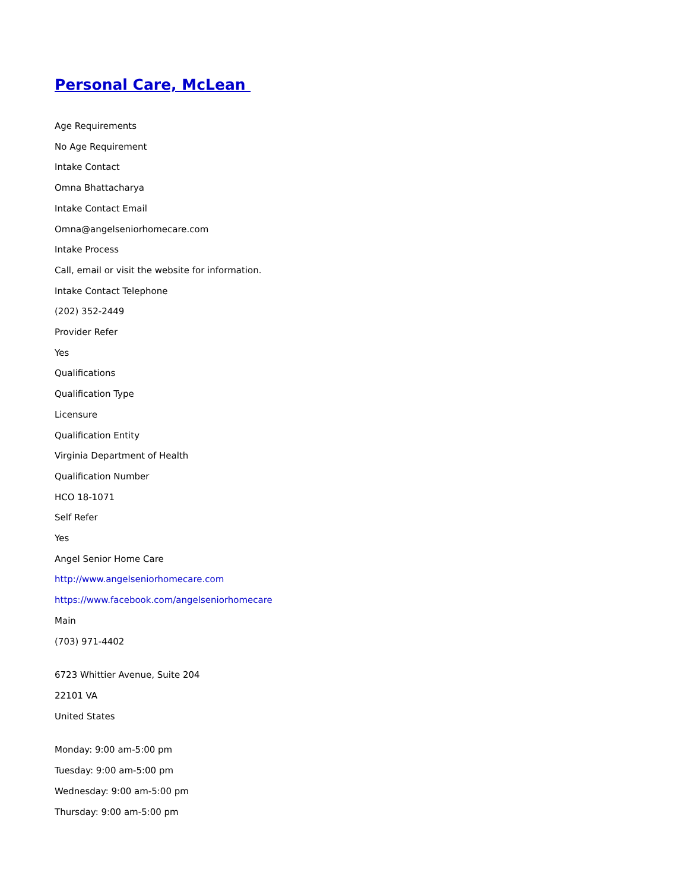Personal Care, McLean
Age Requirements
No Age Requirement
Intake Contact
Omna Bhattacharya
Intake Contact Email
Omna@angelseniorhomecare.com
Intake Process
Call, email or visit the website for information.
Intake Contact Telephone
(202) 352-2449
Provider Refer
Yes
Qualifications
Qualification Type
Licensure
Qualification Entity
Virginia Department of Health
Qualification Number
HCO 18-1071
Self Refer
Yes
Angel Senior Home Care
http://www.angelseniorhomecare.com
https://www.facebook.com/angelseniorhomecare
Main
(703) 971-4402
6723 Whittier Avenue, Suite 204
22101 VA
United States
Monday: 9:00 am-5:00 pm
Tuesday: 9:00 am-5:00 pm
Wednesday: 9:00 am-5:00 pm
Thursday: 9:00 am-5:00 pm